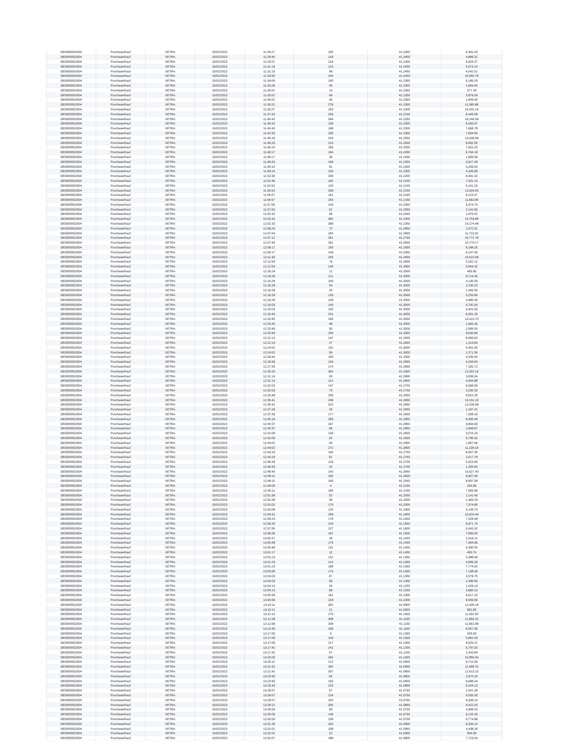| DE0005552004 | Purchase/Kauf | XETRA | 15/02/2023 | 11:28:27 | 155 | 41.2350 | 6,391.43 |
| DE0005552004 | Purchase/Kauf | XETRA | 15/02/2023 | 11:28:40 | 118 | 41.2400 | 4,866.32 |
| DE0005552004 | Purchase/Kauf | XETRA | 15/02/2023 | 11:29:07 | 219 | 41.2300 | 9,029.37 |
| DE0005552004 | Purchase/Kauf | XETRA | 15/02/2023 | 11:31:19 | 123 | 41.2450 | 5,073.14 |
| DE0005552004 | Purchase/Kauf | XETRA | 15/02/2023 | 11:31:19 | 98 | 41.2450 | 4,042.01 |
| DE0005552004 | Purchase/Kauf | XETRA | 15/02/2023 | 11:33:55 | 244 | 41.2450 | 10,063.78 |
| DE0005552004 | Purchase/Kauf | XETRA | 15/02/2023 | 11:34:09 | 150 | 41.2350 | 6,185.25 |
| DE0005552004 | Purchase/Kauf | XETRA | 15/02/2023 | 11:34:26 | 40 | 41.2350 | 1,649.40 |
| DE0005552004 | Purchase/Kauf | XETRA | 15/02/2023 | 11:35:02 | 14 | 41.2350 | 577.29 |
| DE0005552004 | Purchase/Kauf | XETRA | 15/02/2023 | 11:35:02 | 94 | 41.2350 | 3,876.09 |
| DE0005552004 | Purchase/Kauf | XETRA | 15/02/2023 | 11:35:02 | 40 | 41.2350 | 1,649.40 |
| DE0005552004 | Purchase/Kauf | XETRA | 15/02/2023 | 11:35:22 | 276 | 41.2350 | 11,380.86 |
| DE0005552004 | Purchase/Kauf | XETRA | 15/02/2023 | 11:35:27 | 253 | 41.2300 | 10,431.19 |
| DE0005552004 | Purchase/Kauf | XETRA | 15/02/2023 | 11:37:26 | 205 | 41.2150 | 8,449.08 |
| DE0005552004 | Purchase/Kauf | XETRA | 15/02/2023 | 11:40:43 | 394 | 41.2350 | 16,246.59 |
| DE0005552004 | Purchase/Kauf | XETRA | 15/02/2023 | 11:40:43 | 159 | 41.2300 | 6,555.57 |
| DE0005552004 | Purchase/Kauf | XETRA | 15/02/2023 | 11:40:43 | 186 | 41.2300 | 7,668.78 |
| DE0005552004 | Purchase/Kauf | XETRA | 15/02/2023 | 11:42:35 | 190 | 41.2350 | 7,834.65 |
| DE0005552004 | Purchase/Kauf | XETRA | 15/02/2023 | 11:46:16 | 316 | 41.2550 | 13,036.58 |
| DE0005552004 | Purchase/Kauf | XETRA | 15/02/2023 | 11:46:16 | 210 | 41.2500 | 8,662.50 |
| DE0005552004 | Purchase/Kauf | XETRA | 15/02/2023 | 11:46:16 | 185 | 41.2500 | 7,631.25 |
| DE0005552004 | Purchase/Kauf | XETRA | 15/02/2023 | 11:46:17 | 164 | 41.2450 | 6,764.18 |
| DE0005552004 | Purchase/Kauf | XETRA | 15/02/2023 | 11:46:17 | 39 | 41.2450 | 1,608.56 |
| DE0005552004 | Purchase/Kauf | XETRA | 15/02/2023 | 11:48:20 | 168 | 41.2350 | 6,927.48 |
| DE0005552004 | Purchase/Kauf | XETRA | 15/02/2023 | 11:49:14 | 81 | 41.2300 | 3,339.63 |
| DE0005552004 | Purchase/Kauf | XETRA | 15/02/2023 | 11:49:14 | 103 | 41.2300 | 4,246.69 |
| DE0005552004 | Purchase/Kauf | XETRA | 15/02/2023 | 11:52:39 | 206 | 41.2200 | 8,491.32 |
| DE0005552004 | Purchase/Kauf | XETRA | 15/02/2023 | 11:52:46 | 182 | 41.2150 | 7,501.13 |
| DE0005552004 | Purchase/Kauf | XETRA | 15/02/2023 | 11:52:52 | 125 | 41.2100 | 5,151.25 |
| DE0005552004 | Purchase/Kauf | XETRA | 15/02/2023 | 11:55:53 | 338 | 41.2250 | 13,934.05 |
| DE0005552004 | Purchase/Kauf | XETRA | 15/02/2023 | 11:55:57 | 151 | 41.2150 | 6,223.47 |
| DE0005552004 | Purchase/Kauf | XETRA | 15/02/2023 | 11:55:57 | 283 | 41.2150 | 11,663.85 |
| DE0005552004 | Purchase/Kauf | XETRA | 15/02/2023 | 11:57:55 | 145 | 41.2050 | 5,974.73 |
| DE0005552004 | Purchase/Kauf | XETRA | 15/02/2023 | 11:57:55 | 52 | 41.2050 | 2,142.66 |
| DE0005552004 | Purchase/Kauf | XETRA | 15/02/2023 | 12:02:32 | 48 | 41.2400 | 1,979.52 |
| DE0005552004 | Purchase/Kauf | XETRA | 15/02/2023 | 12:02:32 | 382 | 41.2400 | 15,753.68 |
| DE0005552004 | Purchase/Kauf | XETRA | 15/02/2023 | 12:02:33 | 368 | 41.2350 | 15,174.48 |
| DE0005552004 | Purchase/Kauf | XETRA | 15/02/2023 | 12:06:29 | 72 | 41.2850 | 2,972.52 |
| DE0005552004 | Purchase/Kauf | XETRA | 15/02/2023 | 12:07:04 | 284 | 41.2800 | 11,723.52 |
| DE0005552004 | Purchase/Kauf | XETRA | 15/02/2023 | 12:07:12 | 261 | 41.2750 | 10,772.78 |
| DE0005552004 | Purchase/Kauf | XETRA | 15/02/2023 | 12:07:40 | 261 | 41.2650 | 10,770.17 |
| DE0005552004 | Purchase/Kauf | XETRA | 15/02/2023 | 12:09:17 | 150 | 41.2550 | 6,188.25 |
| DE0005552004 | Purchase/Kauf | XETRA | 15/02/2023 | 12:09:17 | 149 | 41.2550 | 6,147.00 |
| DE0005552004 | Purchase/Kauf | XETRA | 15/02/2023 | 12:11:30 | 255 | 41.2650 | 10,522.58 |
| DE0005552004 | Purchase/Kauf | XETRA | 15/02/2023 | 12:12:54 | 79 | 41.2800 | 3,261.12 |
| DE0005552004 | Purchase/Kauf | XETRA | 15/02/2023 | 12:12:54 | 144 | 41.2800 | 5,944.32 |
| DE0005552004 | Purchase/Kauf | XETRA | 15/02/2023 | 12:16:24 | 12 | 41.3000 | 495.60 |
| DE0005552004 | Purchase/Kauf | XETRA | 15/02/2023 | 12:16:28 | 211 | 41.3000 | 8,714.30 |
| DE0005552004 | Purchase/Kauf | XETRA | 15/02/2023 | 12:16:28 | 100 | 41.3000 | 4,130.00 |
| DE0005552004 | Purchase/Kauf | XETRA | 15/02/2023 | 12:16:28 | 54 | 41.3000 | 2,230.20 |
| DE0005552004 | Purchase/Kauf | XETRA | 15/02/2023 | 12:16:28 | 35 | 41.3000 | 1,445.50 |
| DE0005552004 | Purchase/Kauf | XETRA | 15/02/2023 | 12:16:28 | 126 | 41.3000 | 5,203.80 |
| DE0005552004 | Purchase/Kauf | XETRA | 15/02/2023 | 12:16:28 | 108 | 41.3000 | 4,460.40 |
| DE0005552004 | Purchase/Kauf | XETRA | 15/02/2023 | 12:19:03 | 140 | 41.3000 | 5,782.00 |
| DE0005552004 | Purchase/Kauf | XETRA | 15/02/2023 | 12:19:03 | 155 | 41.3000 | 6,401.50 |
| DE0005552004 | Purchase/Kauf | XETRA | 15/02/2023 | 12:20:45 | 201 | 41.3000 | 8,301.30 |
| DE0005552004 | Purchase/Kauf | XETRA | 15/02/2023 | 12:20:45 | 349 | 41.3000 | 14,413.70 |
| DE0005552004 | Purchase/Kauf | XETRA | 15/02/2023 | 12:20:45 | 48 | 41.3000 | 1,982.40 |
| DE0005552004 | Purchase/Kauf | XETRA | 15/02/2023 | 12:20:45 | 50 | 41.3000 | 2,065.00 |
| DE0005552004 | Purchase/Kauf | XETRA | 15/02/2023 | 12:20:48 | 209 | 41.2950 | 8,630.66 |
| DE0005552004 | Purchase/Kauf | XETRA | 15/02/2023 | 12:22:14 | 147 | 41.2900 | 6,069.63 |
| DE0005552004 | Purchase/Kauf | XETRA | 15/02/2023 | 12:22:14 | 27 | 41.2900 | 1,114.83 |
| DE0005552004 | Purchase/Kauf | XETRA | 15/02/2023 | 12:24:02 | 132 | 41.3000 | 5,451.60 |
| DE0005552004 | Purchase/Kauf | XETRA | 15/02/2023 | 12:24:02 | 55 | 41.3000 | 2,271.50 |
| DE0005552004 | Purchase/Kauf | XETRA | 15/02/2023 | 12:26:44 | 105 | 41.2900 | 4,335.45 |
| DE0005552004 | Purchase/Kauf | XETRA | 15/02/2023 | 12:26:56 | 104 | 41.2850 | 4,293.64 |
| DE0005552004 | Purchase/Kauf | XETRA | 15/02/2023 | 12:27:55 | 174 | 41.2800 | 7,182.72 |
| DE0005552004 | Purchase/Kauf | XETRA | 15/02/2023 | 12:30:25 | 304 | 41.2900 | 12,552.16 |
| DE0005552004 | Purchase/Kauf | XETRA | 15/02/2023 | 12:31:14 | 93 | 41.2800 | 3,839.04 |
| DE0005552004 | Purchase/Kauf | XETRA | 15/02/2023 | 12:31:14 | 121 | 41.2800 | 4,994.88 |
| DE0005552004 | Purchase/Kauf | XETRA | 15/02/2023 | 12:32:03 | 147 | 41.2700 | 6,066.69 |
| DE0005552004 | Purchase/Kauf | XETRA | 15/02/2023 | 12:32:03 | 79 | 41.2700 | 3,260.33 |
| DE0005552004 | Purchase/Kauf | XETRA | 15/02/2023 | 12:33:48 | 209 | 41.2550 | 8,622.30 |
| DE0005552004 | Purchase/Kauf | XETRA | 15/02/2023 | 12:35:41 | 246 | 41.2650 | 10,151.19 |
| DE0005552004 | Purchase/Kauf | XETRA | 15/02/2023 | 12:35:41 | 323 | 41.2600 | 13,326.98 |
| DE0005552004 | Purchase/Kauf | XETRA | 15/02/2023 | 12:37:26 | 29 | 41.2900 | 1,197.41 |
| DE0005552004 | Purchase/Kauf | XETRA | 15/02/2023 | 12:37:26 | 177 | 41.2900 | 7,308.33 |
| DE0005552004 | Purchase/Kauf | XETRA | 15/02/2023 | 12:40:19 | 205 | 41.2950 | 8,465.48 |
| DE0005552004 | Purchase/Kauf | XETRA | 15/02/2023 | 12:40:37 | 167 | 41.2850 | 6,894.60 |
| DE0005552004 | Purchase/Kauf | XETRA | 15/02/2023 | 12:40:37 | 69 | 41.2850 | 2,848.67 |
| DE0005552004 | Purchase/Kauf | XETRA | 15/02/2023 | 12:42:09 | 135 | 41.2600 | 5,570.10 |
| DE0005552004 | Purchase/Kauf | XETRA | 15/02/2023 | 12:42:09 | 92 | 41.2600 | 3,795.92 |
| DE0005552004 | Purchase/Kauf | XETRA | 15/02/2023 | 12:44:02 | 45 | 41.2800 | 1,857.60 |
| DE0005552004 | Purchase/Kauf | XETRA | 15/02/2023 | 12:44:02 | 272 | 41.2800 | 11,228.16 |
| DE0005552004 | Purchase/Kauf | XETRA | 15/02/2023 | 12:44:19 | 194 | 41.2750 | 8,007.35 |
| DE0005552004 | Purchase/Kauf | XETRA | 15/02/2023 | 12:44:19 | 61 | 41.2750 | 2,517.78 |
| DE0005552004 | Purchase/Kauf | XETRA | 15/02/2023 | 12:46:49 | 129 | 41.2700 | 5,323.83 |
| DE0005552004 | Purchase/Kauf | XETRA | 15/02/2023 | 12:46:49 | 32 | 41.2700 | 1,320.64 |
| DE0005552004 | Purchase/Kauf | XETRA | 15/02/2023 | 12:46:49 | 243 | 41.2650 | 10,027.40 |
| DE0005552004 | Purchase/Kauf | XETRA | 15/02/2023 | 12:48:11 | 165 | 41.2600 | 6,807.90 |
| DE0005552004 | Purchase/Kauf | XETRA | 15/02/2023 | 12:48:11 | 165 | 41.2550 | 6,807.08 |
| DE0005552004 | Purchase/Kauf | XETRA | 15/02/2023 | 12:49:09 | 4 | 41.2150 | 164.86 |
| DE0005552004 | Purchase/Kauf | XETRA | 15/02/2023 | 12:49:11 | 184 | 41.2150 | 7,583.56 |
| DE0005552004 | Purchase/Kauf | XETRA | 15/02/2023 | 12:51:58 | 52 | 41.2000 | 2,142.40 |
| DE0005552004 | Purchase/Kauf | XETRA | 15/02/2023 | 12:51:58 | 36 | 41.2000 | 1,483.20 |
| DE0005552004 | Purchase/Kauf | XETRA | 15/02/2023 | 12:52:02 | 179 | 41.2000 | 7,374.80 |
| DE0005552004 | Purchase/Kauf | XETRA | 15/02/2023 | 12:53:08 | 125 | 41.1900 | 5,148.75 |
| DE0005552004 | Purchase/Kauf | XETRA | 15/02/2023 | 12:54:31 | 258 | 41.1800 | 10,624.44 |
| DE0005552004 | Purchase/Kauf | XETRA | 15/02/2023 | 12:56:24 | 178 | 41.1600 | 7,326.48 |
| DE0005552004 | Purchase/Kauf | XETRA | 15/02/2023 | 12:56:25 | 218 | 41.1550 | 8,971.79 |
| DE0005552004 | Purchase/Kauf | XETRA | 15/02/2023 | 12:57:55 | 227 | 41.1600 | 9,343.32 |
| DE0005552004 | Purchase/Kauf | XETRA | 15/02/2023 | 12:58:39 | 187 | 41.1500 | 7,695.05 |
| DE0005552004 | Purchase/Kauf | XETRA | 15/02/2023 | 13:00:47 | 49 | 41.1450 | 2,016.11 |
| DE0005552004 | Purchase/Kauf | XETRA | 15/02/2023 | 13:00:48 | 179 | 41.1450 | 7,364.96 |
| DE0005552004 | Purchase/Kauf | XETRA | 15/02/2023 | 13:00:48 | 131 | 41.1450 | 5,390.00 |
| DE0005552004 | Purchase/Kauf | XETRA | 15/02/2023 | 13:01:17 | 12 | 41.1450 | 493.74 |
| DE0005552004 | Purchase/Kauf | XETRA | 15/02/2023 | 13:01:23 | 131 | 41.1350 | 5,388.69 |
| DE0005552004 | Purchase/Kauf | XETRA | 15/02/2023 | 13:01:23 | 114 | 41.1350 | 4,689.39 |
| DE0005552004 | Purchase/Kauf | XETRA | 15/02/2023 | 13:01:23 | 189 | 41.1350 | 7,774.52 |
| DE0005552004 | Purchase/Kauf | XETRA | 15/02/2023 | 13:03:58 | 174 | 41.1400 | 7,158.36 |
| DE0005552004 | Purchase/Kauf | XETRA | 15/02/2023 | 13:04:03 | 87 | 41.1350 | 3,578.75 |
| DE0005552004 | Purchase/Kauf | XETRA | 15/02/2023 | 13:04:03 | 58 | 41.1350 | 2,385.83 |
| DE0005552004 | Purchase/Kauf | XETRA | 15/02/2023 | 13:04:13 | 25 | 41.1250 | 1,028.13 |
| DE0005552004 | Purchase/Kauf | XETRA | 15/02/2023 | 13:04:13 | 89 | 41.1250 | 3,660.13 |
| DE0005552004 | Purchase/Kauf | XETRA | 15/02/2023 | 13:05:59 | 161 | 41.1000 | 6,617.10 |
| DE0005552004 | Purchase/Kauf | XETRA | 15/02/2023 | 13:05:59 | 218 | 41.1000 | 8,959.80 |
| DE0005552004 | Purchase/Kauf | XETRA | 15/02/2023 | 13:10:11 | 302 | 41.0900 | 12,409.18 |
| DE0005552004 | Purchase/Kauf | XETRA | 15/02/2023 | 13:10:11 | 21 | 41.0900 | 862.89 |
| DE0005552004 | Purchase/Kauf | XETRA | 15/02/2023 | 13:11:15 | 275 | 41.1000 | 11,302.50 |
| DE0005552004 | Purchase/Kauf | XETRA | 15/02/2023 | 13:12:38 | 308 | 41.1150 | 12,663.42 |
| DE0005552004 | Purchase/Kauf | XETRA | 15/02/2023 | 13:12:58 | 308 | 41.1100 | 12,661.88 |
| DE0005552004 | Purchase/Kauf | XETRA | 15/02/2023 | 13:14:49 | 196 | 41.1100 | 8,057.56 |
| DE0005552004 | Purchase/Kauf | XETRA | 15/02/2023 | 13:17:00 | 5 | 41.1300 | 205.65 |
| DE0005552004 | Purchase/Kauf | XETRA | 15/02/2023 | 13:17:00 | 143 | 41.1300 | 5,881.59 |
| DE0005552004 | Purchase/Kauf | XETRA | 15/02/2023 | 13:17:00 | 217 | 41.1300 | 8,925.21 |
| DE0005552004 | Purchase/Kauf | XETRA | 15/02/2023 | 13:17:42 | 141 | 41.1200 | 5,797.92 |
| DE0005552004 | Purchase/Kauf | XETRA | 15/02/2023 | 13:17:42 | 57 | 41.1200 | 2,343.84 |
| DE0005552004 | Purchase/Kauf | XETRA | 15/02/2023 | 13:20:00 | 264 | 41.1000 | 10,850.40 |
| DE0005552004 | Purchase/Kauf | XETRA | 15/02/2023 | 13:20:11 | 212 | 41.0900 | 8,711.08 |
| DE0005552004 | Purchase/Kauf | XETRA | 15/02/2023 | 13:22:32 | 282 | 41.0950 | 11,588.79 |
| DE0005552004 | Purchase/Kauf | XETRA | 15/02/2023 | 13:22:42 | 307 | 41.0850 | 12,613.10 |
| DE0005552004 | Purchase/Kauf | XETRA | 15/02/2023 | 13:23:50 | 65 | 41.0800 | 2,670.20 |
| DE0005552004 | Purchase/Kauf | XETRA | 15/02/2023 | 13:23:50 | 163 | 41.0800 | 6,696.04 |
| DE0005552004 | Purchase/Kauf | XETRA | 15/02/2023 | 13:25:43 | 225 | 41.0850 | 9,244.13 |
| DE0005552004 | Purchase/Kauf | XETRA | 15/02/2023 | 13:26:07 | 57 | 41.0750 | 2,341.28 |
| DE0005552004 | Purchase/Kauf | XETRA | 15/02/2023 | 13:26:07 | 124 | 41.0750 | 5,093.30 |
| DE0005552004 | Purchase/Kauf | XETRA | 15/02/2023 | 13:26:07 | 203 | 41.0750 | 8,338.23 |
| DE0005552004 | Purchase/Kauf | XETRA | 15/02/2023 | 13:28:12 | 205 | 41.0850 | 8,422.43 |
| DE0005552004 | Purchase/Kauf | XETRA | 15/02/2023 | 13:30:00 | 99 | 41.0750 | 4,066.43 |
| DE0005552004 | Purchase/Kauf | XETRA | 15/02/2023 | 13:30:00 | 149 | 41.0750 | 6,120.18 |
| DE0005552004 | Purchase/Kauf | XETRA | 15/02/2023 | 13:30:00 | 238 | 41.0700 | 9,774.66 |
| DE0005552004 | Purchase/Kauf | XETRA | 15/02/2023 | 13:31:30 | 203 | 41.0800 | 8,339.24 |
| DE0005552004 | Purchase/Kauf | XETRA | 15/02/2023 | 13:32:01 | 108 | 41.0950 | 4,438.26 |
| DE0005552004 | Purchase/Kauf | XETRA | 15/02/2023 | 13:32:01 | 22 | 41.0950 | 904.09 |
| DE0005552004 | Purchase/Kauf | XETRA | 15/02/2023 | 13:32:07 | 188 | 41.0800 | 7,723.04 |